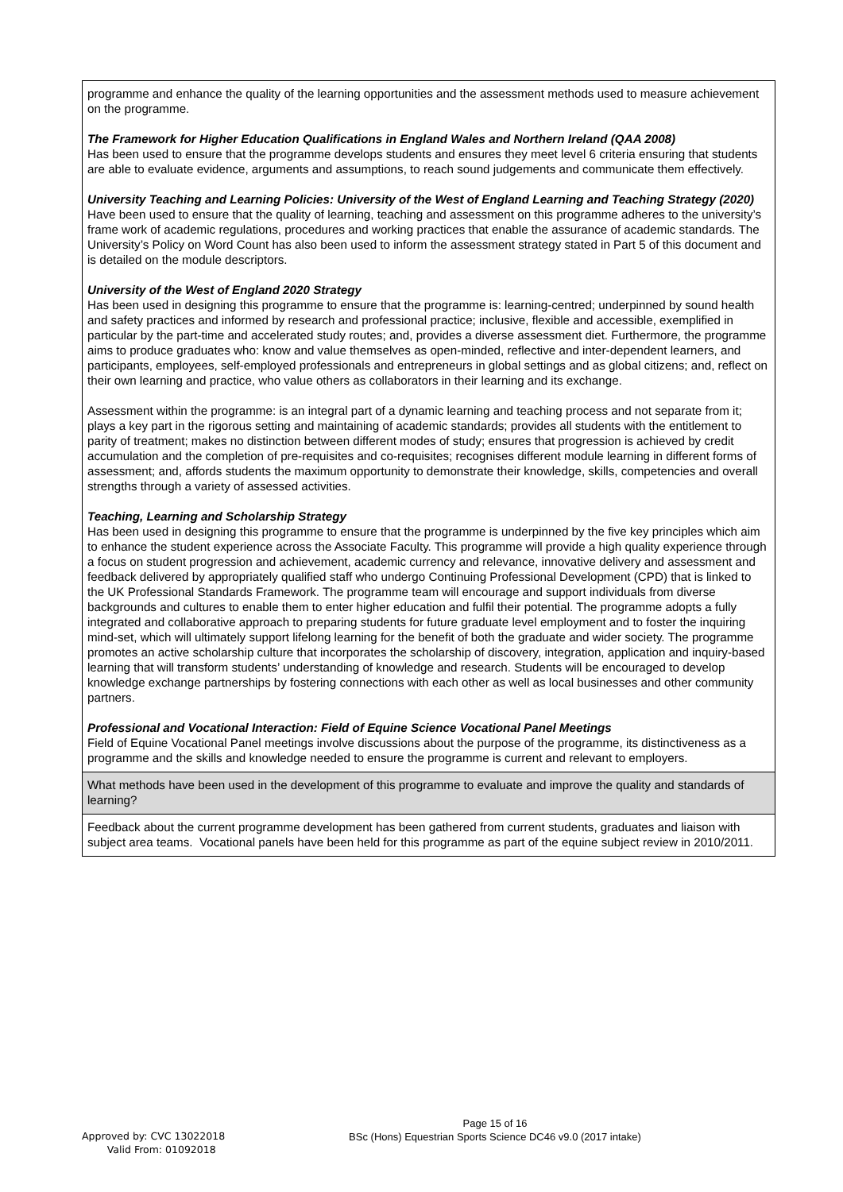| programme and enhance the quality of the learning opportunities and the assessment methods used to measure achievement on the programme. The Framework for Higher Education Qualifications in England Wales and Northern Ireland (QAA 2008) Has been used to ensure that the programme develops students and ensures they meet level 6 criteria ensuring that students are able to evaluate evidence, arguments and assumptions, to reach sound judgements and communicate them effectively. University Teaching and Learning Policies: University of the West of England Learning and Teaching Strategy (2020) Have been used to ensure that the quality of learning, teaching and assessment on this programme adheres to the university’s frame work of academic regulations, procedures and working practices that enable the assurance of academic standards. The University’s Policy on Word Count has also been used to inform the assessment strategy stated in Part 5 of this document and is detailed on the module descriptors. University of the West of England 2020 Strategy Has been used in designing this programme to ensure that the programme is: learning-centred; underpinned by sound health and safety practices and informed by research and professional practice; inclusive, flexible and accessible, exemplified in particular by the part-time and accelerated study routes; and, provides a diverse assessment diet. Furthermore, the programme aims to produce graduates who: know and value themselves as open-minded, reflective and inter-dependent learners, and participants, employees, self-employed professionals and entrepreneurs in global settings and as global citizens; and, reflect on their own learning and practice, who value others as collaborators in their learning and its exchange. Assessment within the programme: is an integral part of a dynamic learning and teaching process and not separate from it; plays a key part in the rigorous setting and maintaining of academic standards; provides all students with the entitlement to parity of treatment; makes no distinction between different modes of study; ensures that progression is achieved by credit accumulation and the completion of pre-requisites and co-requisites; recognises different module learning in different forms of assessment; and, affords students the maximum opportunity to demonstrate their knowledge, skills, competencies and overall strengths through a variety of assessed activities. Teaching, Learning and Scholarship Strategy Has been used in designing this programme to ensure that the programme is underpinned by the five key principles which aim to enhance the student experience across the Associate Faculty. This programme will provide a high quality experience through a focus on student progression and achievement, academic currency and relevance, innovative delivery and assessment and feedback delivered by appropriately qualified staff who undergo Continuing Professional Development (CPD) that is linked to the UK Professional Standards Framework. The programme team will encourage and support individuals from diverse backgrounds and cultures to enable them to enter higher education and fulfil their potential. The programme adopts a fully integrated and collaborative approach to preparing students for future graduate level employment and to foster the inquiring mind-set, which will ultimately support lifelong learning for the benefit of both the graduate and wider society. The programme promotes an active scholarship culture that incorporates the scholarship of discovery, integration, application and inquiry-based learning that will transform students’ understanding of knowledge and research. Students will be encouraged to develop knowledge exchange partnerships by fostering connections with each other as well as local businesses and other community partners. Professional and Vocational Interaction: Field of Equine Science Vocational Panel Meetings Field of Equine Vocational Panel meetings involve discussions about the purpose of the programme, its distinctiveness as a programme and the skills and knowledge needed to ensure the programme is current and relevant to employers. |
| What methods have been used in the development of this programme to evaluate and improve the quality and standards of learning? |
| Feedback about the current programme development has been gathered from current students, graduates and liaison with subject area teams. Vocational panels have been held for this programme as part of the equine subject review in 2010/2011. |
Page 15 of 16
BSc (Hons) Equestrian Sports Science DC46 v9.0 (2017 intake)
Approved by: CVC 13022018
Valid From: 01092018